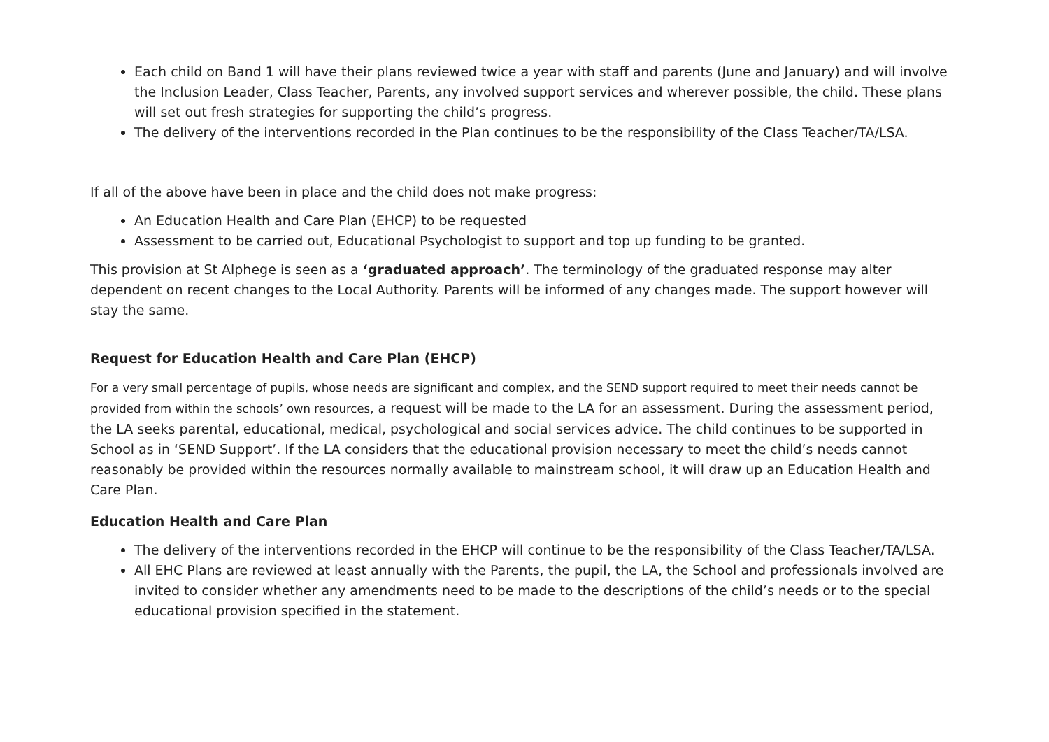Each child on Band 1 will have their plans reviewed twice a year with staff and parents (June and January) and will involve the Inclusion Leader, Class Teacher, Parents, any involved support services and wherever possible, the child. These plans will set out fresh strategies for supporting the child’s progress.
The delivery of the interventions recorded in the Plan continues to be the responsibility of the Class Teacher/TA/LSA.
If all of the above have been in place and the child does not make progress:
An Education Health and Care Plan (EHCP) to be requested
Assessment to be carried out, Educational Psychologist to support and top up funding to be granted.
This provision at St Alphege is seen as a ‘graduated approach’. The terminology of the graduated response may alter dependent on recent changes to the Local Authority. Parents will be informed of any changes made. The support however will stay the same.
Request for Education Health and Care Plan (EHCP)
For a very small percentage of pupils, whose needs are significant and complex, and the SEND support required to meet their needs cannot be provided from within the schools’ own resources, a request will be made to the LA for an assessment. During the assessment period, the LA seeks parental, educational, medical, psychological and social services advice. The child continues to be supported in School as in ‘SEND Support’. If the LA considers that the educational provision necessary to meet the child’s needs cannot reasonably be provided within the resources normally available to mainstream school, it will draw up an Education Health and Care Plan.
Education Health and Care Plan
The delivery of the interventions recorded in the EHCP will continue to be the responsibility of the Class Teacher/TA/LSA.
All EHC Plans are reviewed at least annually with the Parents, the pupil, the LA, the School and professionals involved are invited to consider whether any amendments need to be made to the descriptions of the child’s needs or to the special educational provision specified in the statement.